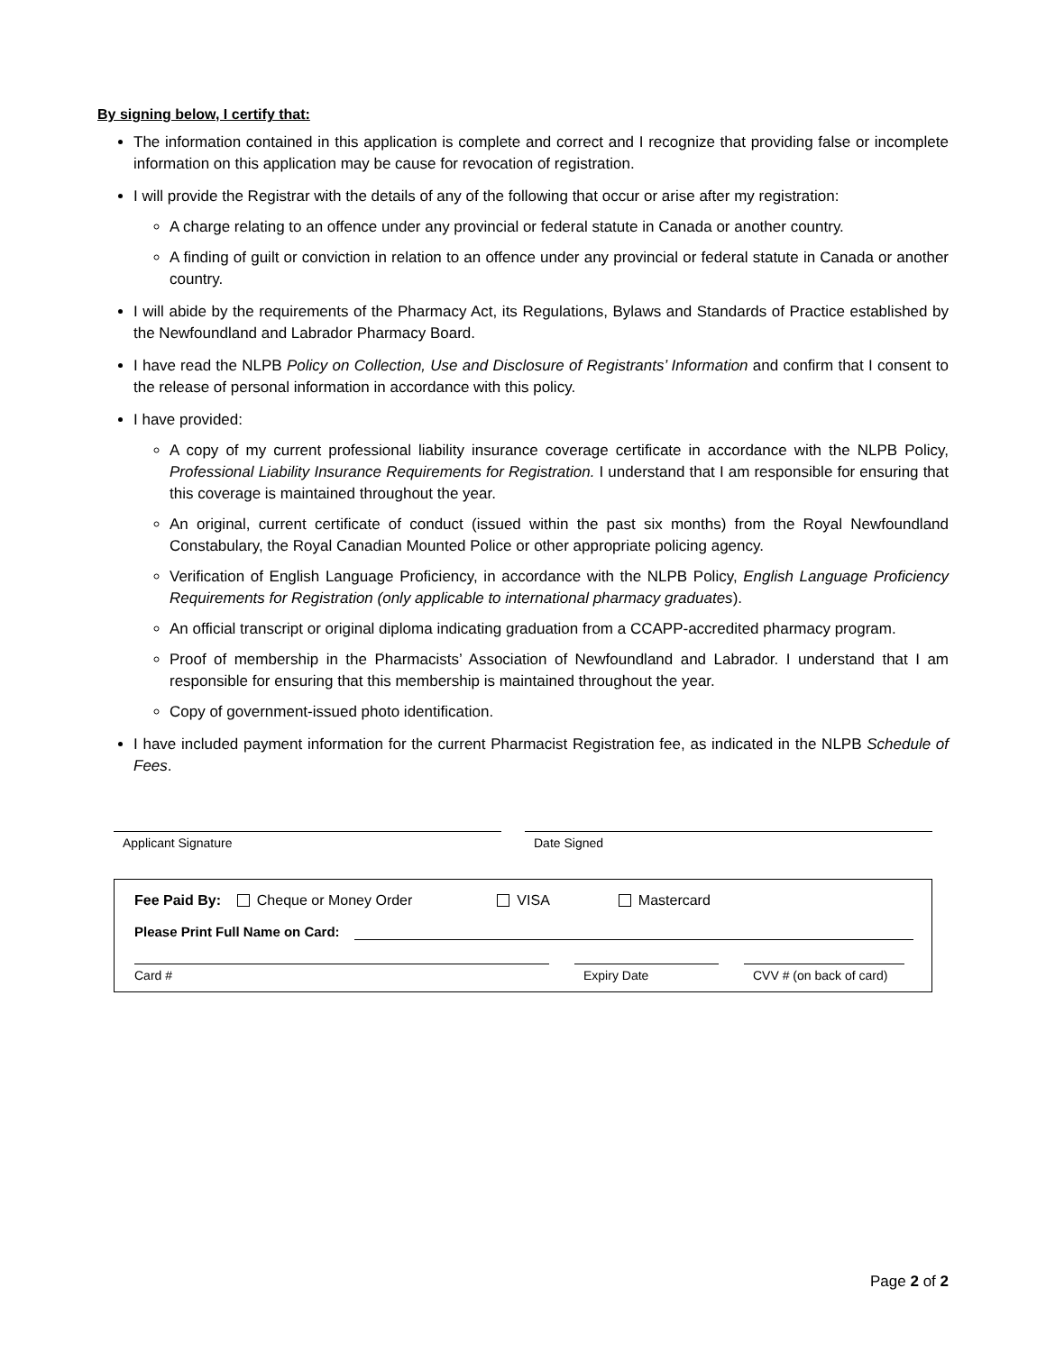By signing below, I certify that:
The information contained in this application is complete and correct and I recognize that providing false or incomplete information on this application may be cause for revocation of registration.
I will provide the Registrar with the details of any of the following that occur or arise after my registration:
A charge relating to an offence under any provincial or federal statute in Canada or another country.
A finding of guilt or conviction in relation to an offence under any provincial or federal statute in Canada or another country.
I will abide by the requirements of the Pharmacy Act, its Regulations, Bylaws and Standards of Practice established by the Newfoundland and Labrador Pharmacy Board.
I have read the NLPB Policy on Collection, Use and Disclosure of Registrants’ Information and confirm that I consent to the release of personal information in accordance with this policy.
I have provided:
A copy of my current professional liability insurance coverage certificate in accordance with the NLPB Policy, Professional Liability Insurance Requirements for Registration. I understand that I am responsible for ensuring that this coverage is maintained throughout the year.
An original, current certificate of conduct (issued within the past six months) from the Royal Newfoundland Constabulary, the Royal Canadian Mounted Police or other appropriate policing agency.
Verification of English Language Proficiency, in accordance with the NLPB Policy, English Language Proficiency Requirements for Registration (only applicable to international pharmacy graduates).
An official transcript or original diploma indicating graduation from a CCAPP-accredited pharmacy program.
Proof of membership in the Pharmacists’ Association of Newfoundland and Labrador. I understand that I am responsible for ensuring that this membership is maintained throughout the year.
Copy of government-issued photo identification.
I have included payment information for the current Pharmacist Registration fee, as indicated in the NLPB Schedule of Fees.
Applicant Signature Date Signed
Fee Paid By: Cheque or Money Order VISA Mastercard
Please Print Full Name on Card:
Card # Expiry Date
CVV # (on back of card)
Page 2 of 2